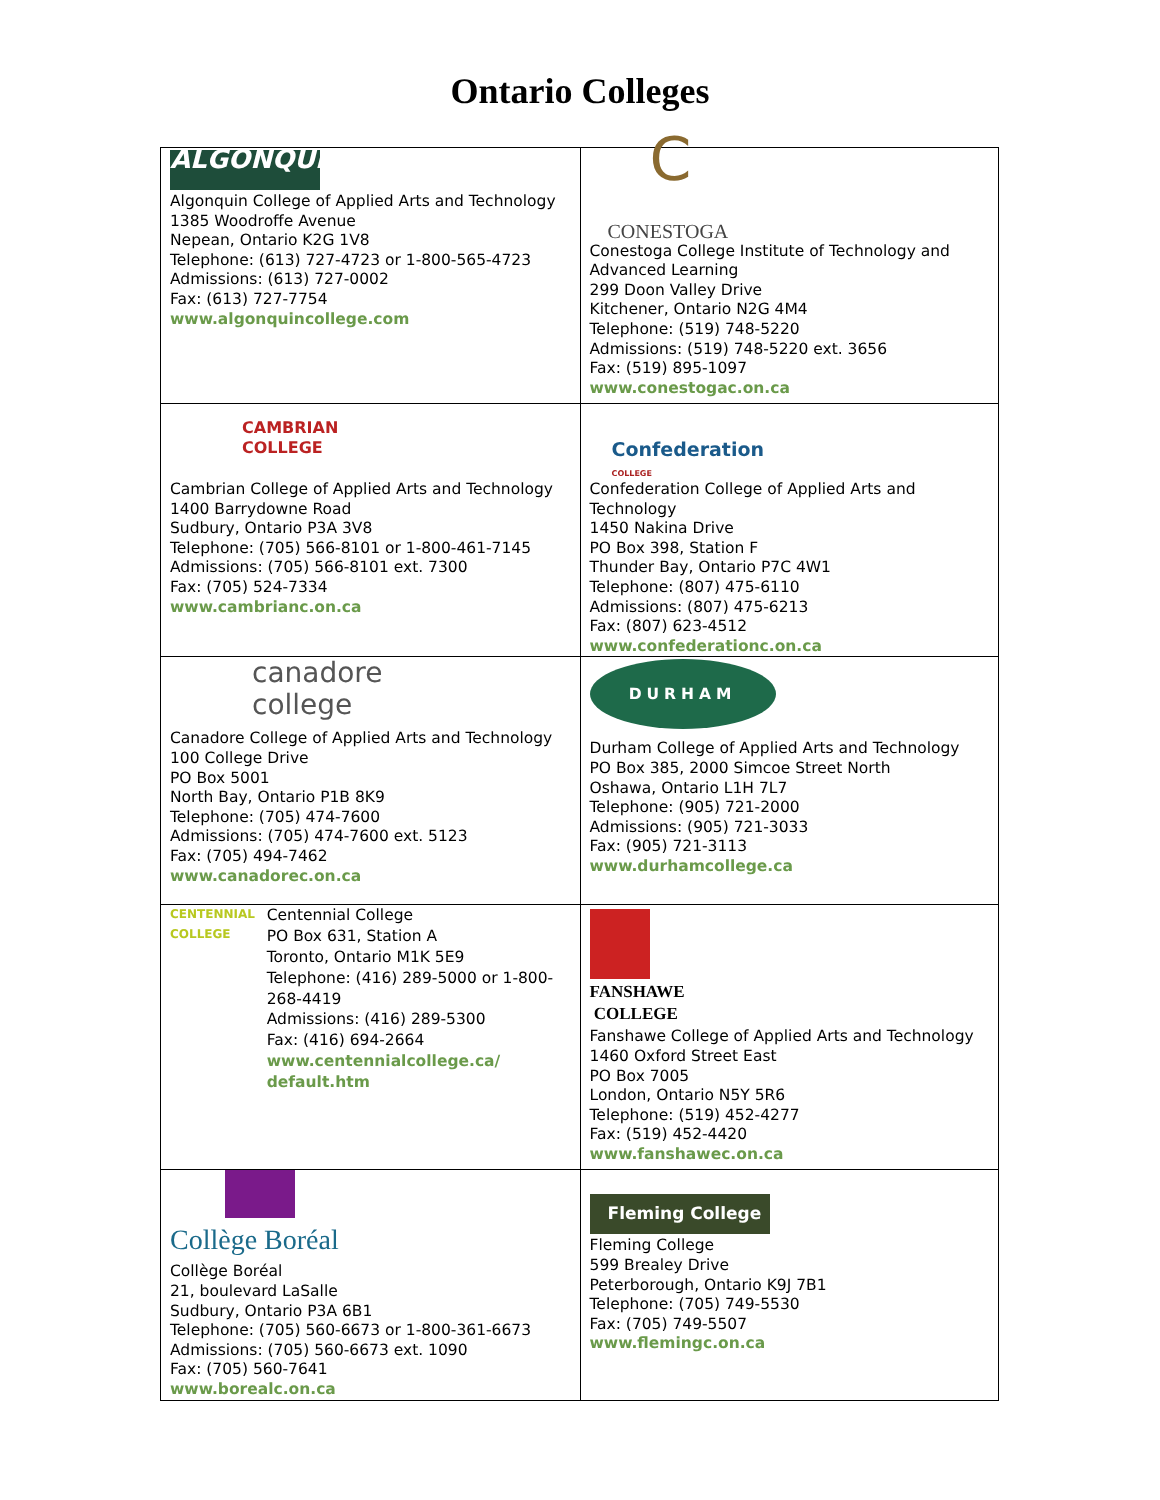Ontario Colleges
| ALGONQUIN Algonquin College of Applied Arts and Technology 1385 Woodroffe Avenue Nepean, Ontario K2G 1V8 Telephone: (613) 727-4723 or 1-800-565-4723 Admissions: (613) 727-0002 Fax: (613) 727-7754 www.algonquincollege.com | C CONESTOGA Conestoga College Institute of Technology and Advanced Learning 299 Doon Valley Drive Kitchener, Ontario N2G 4M4 Telephone: (519) 748-5220 Admissions: (519) 748-5220 ext. 3656 Fax: (519) 895-1097 www.conestogac.on.ca |
| CAMBRIAN COLLEGE Cambrian College of Applied Arts and Technology 1400 Barrydowne Road Sudbury, Ontario P3A 3V8 Telephone: (705) 566-8101 or 1-800-461-7145 Admissions: (705) 566-8101 ext. 7300 Fax: (705) 524-7334 www.cambrianc.on.ca | Confederation COLLEGE Confederation College of Applied Arts and Technology 1450 Nakina Drive PO Box 398, Station F Thunder Bay, Ontario P7C 4W1 Telephone: (807) 475-6110 Admissions: (807) 475-6213 Fax: (807) 623-4512 www.confederationc.on.ca |
| canadore college Canadore College of Applied Arts and Technology 100 College Drive PO Box 5001 North Bay, Ontario P1B 8K9 Telephone: (705) 474-7600 Admissions: (705) 474-7600 ext. 5123 Fax: (705) 494-7462 www.canadorec.on.ca | DURHAM Durham College of Applied Arts and Technology PO Box 385, 2000 Simcoe Street North Oshawa, Ontario L1H 7L7 Telephone: (905) 721-2000 Admissions: (905) 721-3033 Fax: (905) 721-3113 www.durhamcollege.ca |
| CENTENNIAL COLLEGE Centennial College PO Box 631, Station A Toronto, Ontario M1K 5E9 Telephone: (416) 289-5000 or 1-800-268-4419 Admissions: (416) 289-5300 Fax: (416) 694-2664 www.centennialcollege.ca/ default.htm | FANSHAWE COLLEGE Fanshawe College of Applied Arts and Technology 1460 Oxford Street East PO Box 7005 London, Ontario N5Y 5R6 Telephone: (519) 452-4277 Fax: (519) 452-4420 www.fanshawec.on.ca |
| Collège Boréal Collège Boréal 21, boulevard LaSalle Sudbury, Ontario P3A 6B1 Telephone: (705) 560-6673 or 1-800-361-6673 Admissions: (705) 560-6673 ext. 1090 Fax: (705) 560-7641 www.borealc.on.ca | Fleming College Fleming College 599 Brealey Drive Peterborough, Ontario K9J 7B1 Telephone: (705) 749-5530 Fax: (705) 749-5507 www.flemingc.on.ca |